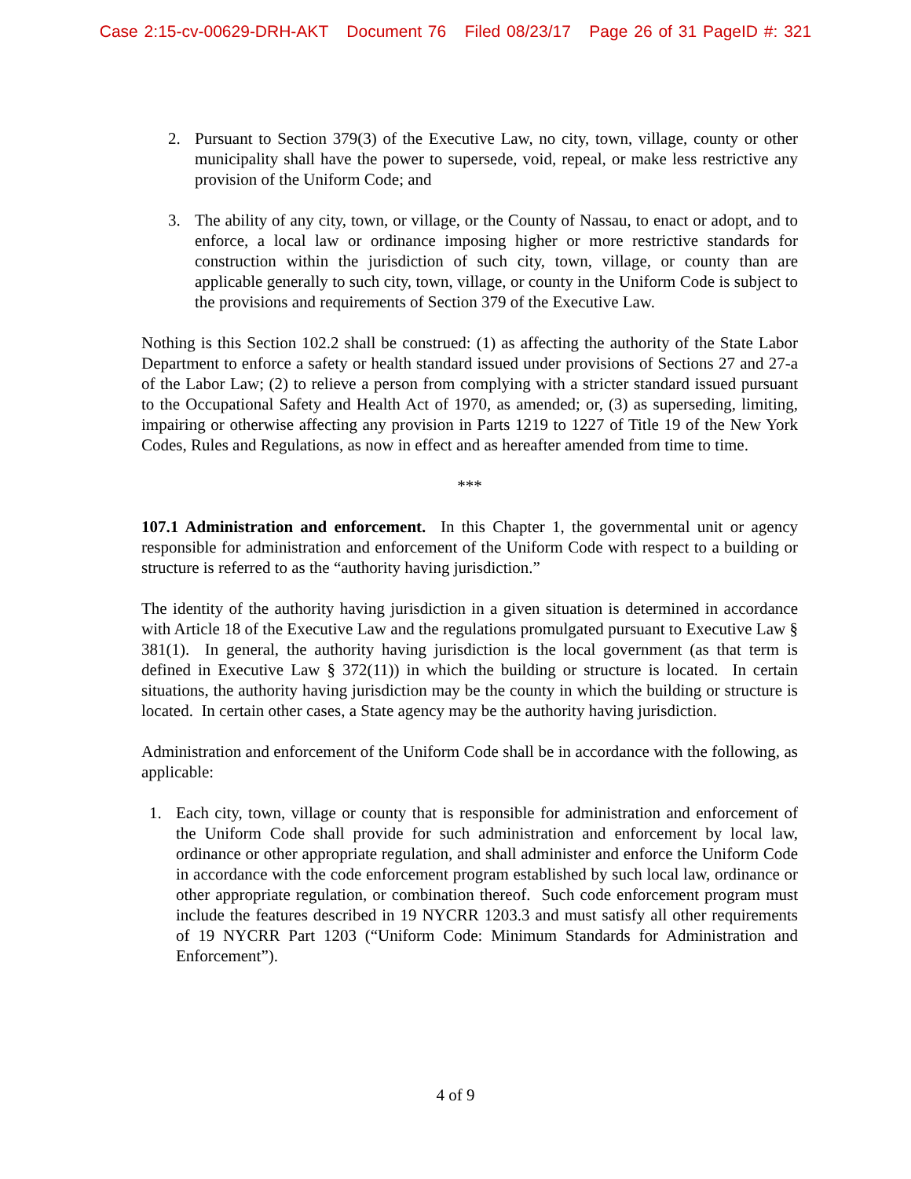Case 2:15-cv-00629-DRH-AKT Document 76 Filed 08/23/17 Page 26 of 31 PageID #: 321
2. Pursuant to Section 379(3) of the Executive Law, no city, town, village, county or other municipality shall have the power to supersede, void, repeal, or make less restrictive any provision of the Uniform Code; and
3. The ability of any city, town, or village, or the County of Nassau, to enact or adopt, and to enforce, a local law or ordinance imposing higher or more restrictive standards for construction within the jurisdiction of such city, town, village, or county than are applicable generally to such city, town, village, or county in the Uniform Code is subject to the provisions and requirements of Section 379 of the Executive Law.
Nothing is this Section 102.2 shall be construed: (1) as affecting the authority of the State Labor Department to enforce a safety or health standard issued under provisions of Sections 27 and 27-a of the Labor Law; (2) to relieve a person from complying with a stricter standard issued pursuant to the Occupational Safety and Health Act of 1970, as amended; or, (3) as superseding, limiting, impairing or otherwise affecting any provision in Parts 1219 to 1227 of Title 19 of the New York Codes, Rules and Regulations, as now in effect and as hereafter amended from time to time.
***
107.1 Administration and enforcement. In this Chapter 1, the governmental unit or agency responsible for administration and enforcement of the Uniform Code with respect to a building or structure is referred to as the “authority having jurisdiction.”
The identity of the authority having jurisdiction in a given situation is determined in accordance with Article 18 of the Executive Law and the regulations promulgated pursuant to Executive Law § 381(1). In general, the authority having jurisdiction is the local government (as that term is defined in Executive Law § 372(11)) in which the building or structure is located. In certain situations, the authority having jurisdiction may be the county in which the building or structure is located. In certain other cases, a State agency may be the authority having jurisdiction.
Administration and enforcement of the Uniform Code shall be in accordance with the following, as applicable:
1. Each city, town, village or county that is responsible for administration and enforcement of the Uniform Code shall provide for such administration and enforcement by local law, ordinance or other appropriate regulation, and shall administer and enforce the Uniform Code in accordance with the code enforcement program established by such local law, ordinance or other appropriate regulation, or combination thereof. Such code enforcement program must include the features described in 19 NYCRR 1203.3 and must satisfy all other requirements of 19 NYCRR Part 1203 (“Uniform Code: Minimum Standards for Administration and Enforcement”).
4 of 9